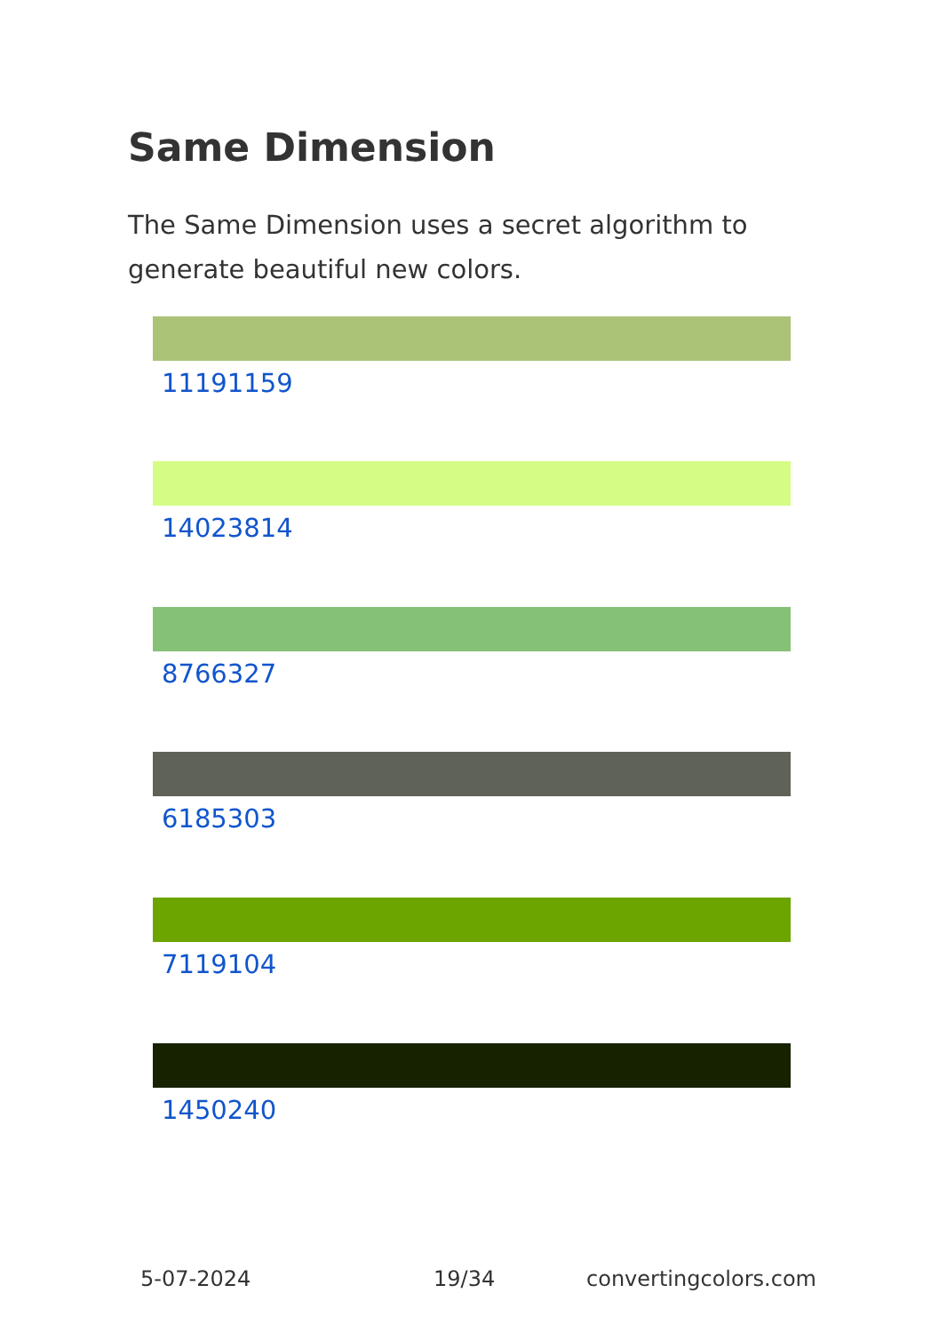Same Dimension
The Same Dimension uses a secret algorithm to generate beautiful new colors.
11191159
14023814
8766327
6185303
7119104
1450240
5-07-2024 19/34 convertingcolors.com